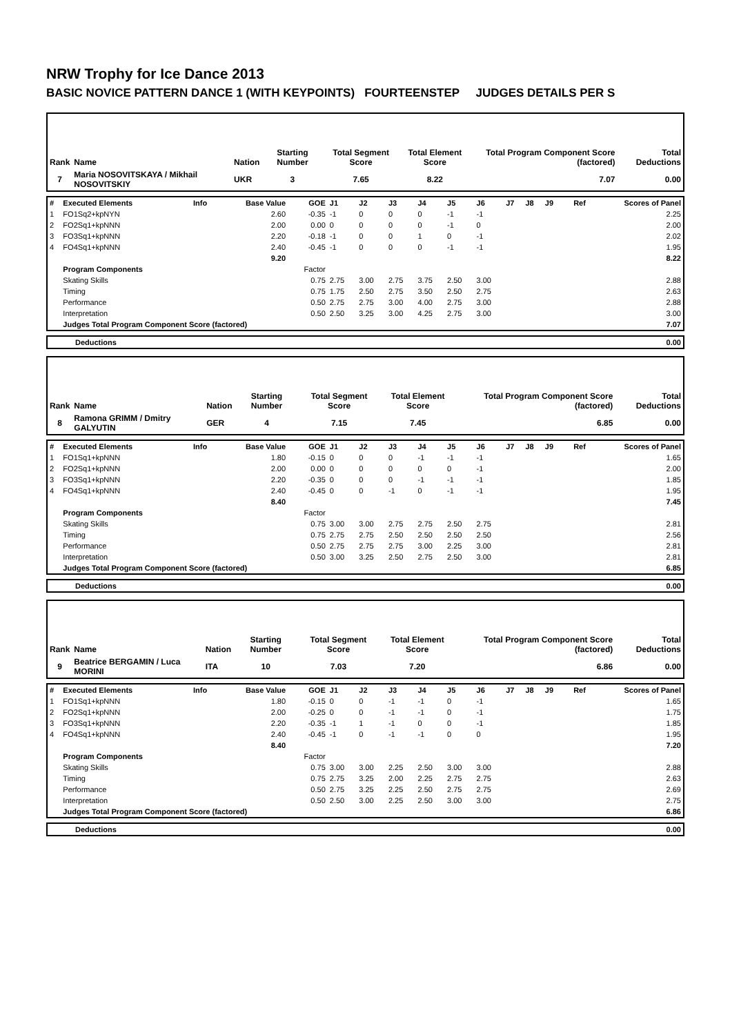NRW Trophy for Ice Dance 2013
BASIC NOVICE PATTERN DANCE 1 (WITH KEYPOINTS) FOURTEENSTEP JUDGES DETAILS PER S
| Rank | Name | Nation | Starting Number | Total Segment Score | Total Element Score | Total Program Component Score (factored) | Total Deductions |
| --- | --- | --- | --- | --- | --- | --- | --- |
| 7 | Maria NOSOVITSKAYA / Mikhail NOSOVITSKIY | UKR | 3 | 7.65 | 8.22 | 7.07 | 0.00 |
| # | Executed Elements | Info | Base Value | GOE | J1 | J2 | J3 | J4 | J5 | J6 | J7 | J8 | J9 | Ref | Scores of Panel |
| 1 | FO1Sq2+kpNYN | | 2.60 | -0.35 | -1 | 0 | 0 | 0 | -1 | -1 | | | | | 2.25 |
| 2 | FO2Sq1+kpNNN | | 2.00 | 0.00 | 0 | 0 | 0 | 0 | -1 | 0 | | | | | 2.00 |
| 3 | FO3Sq1+kpNNN | | 2.20 | -0.18 | -1 | 0 | 0 | 1 | 0 | -1 | | | | | 2.02 |
| 4 | FO4Sq1+kpNNN | | 2.40 | -0.45 | -1 | 0 | 0 | 0 | -1 | -1 | | | | | 1.95 |
| | | | 9.20 | | | | | | | | | | | | 8.22 |
| | Program Components | | | Factor | | | | | | | | | | | |
| | Skating Skills | | | 0.75 | 2.75 | 3.00 | 2.75 | 3.75 | 2.50 | 3.00 | | | | | 2.88 |
| | Timing | | | 0.75 | 1.75 | 2.50 | 2.75 | 3.50 | 2.50 | 2.75 | | | | | 2.63 |
| | Performance | | | 0.50 | 2.75 | 2.75 | 3.00 | 4.00 | 2.75 | 3.00 | | | | | 2.88 |
| | Interpretation | | | 0.50 | 2.50 | 3.25 | 3.00 | 4.25 | 2.75 | 3.00 | | | | | 3.00 |
| | Judges Total Program Component Score (factored) | | | | | | | | | | | | | | 7.07 |
| Deductions | 0.00 |
| Rank | Name | Nation | Starting Number | Total Segment Score | Total Element Score | Total Program Component Score (factored) | Total Deductions |
| --- | --- | --- | --- | --- | --- | --- | --- |
| 8 | Ramona GRIMM / Dmitry GALYUTIN | GER | 4 | 7.15 | 7.45 | 6.85 | 0.00 |
| # | Executed Elements | Info | Base Value | GOE | J1 | J2 | J3 | J4 | J5 | J6 | J7 | J8 | J9 | Ref | Scores of Panel |
| 1 | FO1Sq1+kpNNN | | 1.80 | -0.15 | 0 | 0 | 0 | -1 | -1 | -1 | | | | | 1.65 |
| 2 | FO2Sq1+kpNNN | | 2.00 | 0.00 | 0 | 0 | 0 | 0 | 0 | -1 | | | | | 2.00 |
| 3 | FO3Sq1+kpNNN | | 2.20 | -0.35 | 0 | 0 | 0 | -1 | -1 | -1 | | | | | 1.85 |
| 4 | FO4Sq1+kpNNN | | 2.40 | -0.45 | 0 | 0 | -1 | 0 | -1 | -1 | | | | | 1.95 |
| | | | 8.40 | | | | | | | | | | | | 7.45 |
| | Program Components | | | Factor | | | | | | | | | | | |
| | Skating Skills | | | 0.75 | 3.00 | 3.00 | 2.75 | 2.75 | 2.50 | 2.75 | | | | | 2.81 |
| | Timing | | | 0.75 | 2.75 | 2.75 | 2.50 | 2.50 | 2.50 | 2.50 | | | | | 2.56 |
| | Performance | | | 0.50 | 2.75 | 2.75 | 2.75 | 3.00 | 2.25 | 3.00 | | | | | 2.81 |
| | Interpretation | | | 0.50 | 3.00 | 3.25 | 2.50 | 2.75 | 2.50 | 3.00 | | | | | 2.81 |
| | Judges Total Program Component Score (factored) | | | | | | | | | | | | | | 6.85 |
| Deductions | 0.00 |
| Rank | Name | Nation | Starting Number | Total Segment Score | Total Element Score | Total Program Component Score (factored) | Total Deductions |
| --- | --- | --- | --- | --- | --- | --- | --- |
| 9 | Beatrice BERGAMIN / Luca MORINI | ITA | 10 | 7.03 | 7.20 | 6.86 | 0.00 |
| # | Executed Elements | Info | Base Value | GOE | J1 | J2 | J3 | J4 | J5 | J6 | J7 | J8 | J9 | Ref | Scores of Panel |
| 1 | FO1Sq1+kpNNN | | 1.80 | -0.15 | 0 | 0 | -1 | -1 | 0 | -1 | | | | | 1.65 |
| 2 | FO2Sq1+kpNNN | | 2.00 | -0.25 | 0 | 0 | -1 | -1 | 0 | -1 | | | | | 1.75 |
| 3 | FO3Sq1+kpNNN | | 2.20 | -0.35 | -1 | 1 | -1 | 0 | 0 | -1 | | | | | 1.85 |
| 4 | FO4Sq1+kpNNN | | 2.40 | -0.45 | -1 | 0 | -1 | -1 | 0 | 0 | | | | | 1.95 |
| | | | 8.40 | | | | | | | | | | | | 7.20 |
| | Program Components | | | Factor | | | | | | | | | | | |
| | Skating Skills | | | 0.75 | 3.00 | 3.00 | 2.25 | 2.50 | 3.00 | 3.00 | | | | | 2.88 |
| | Timing | | | 0.75 | 2.75 | 3.25 | 2.00 | 2.25 | 2.75 | 2.75 | | | | | 2.63 |
| | Performance | | | 0.50 | 2.75 | 3.25 | 2.25 | 2.50 | 2.75 | 2.75 | | | | | 2.69 |
| | Interpretation | | | 0.50 | 2.50 | 3.00 | 2.25 | 2.50 | 3.00 | 3.00 | | | | | 2.75 |
| | Judges Total Program Component Score (factored) | | | | | | | | | | | | | | 6.86 |
| Deductions | 0.00 |